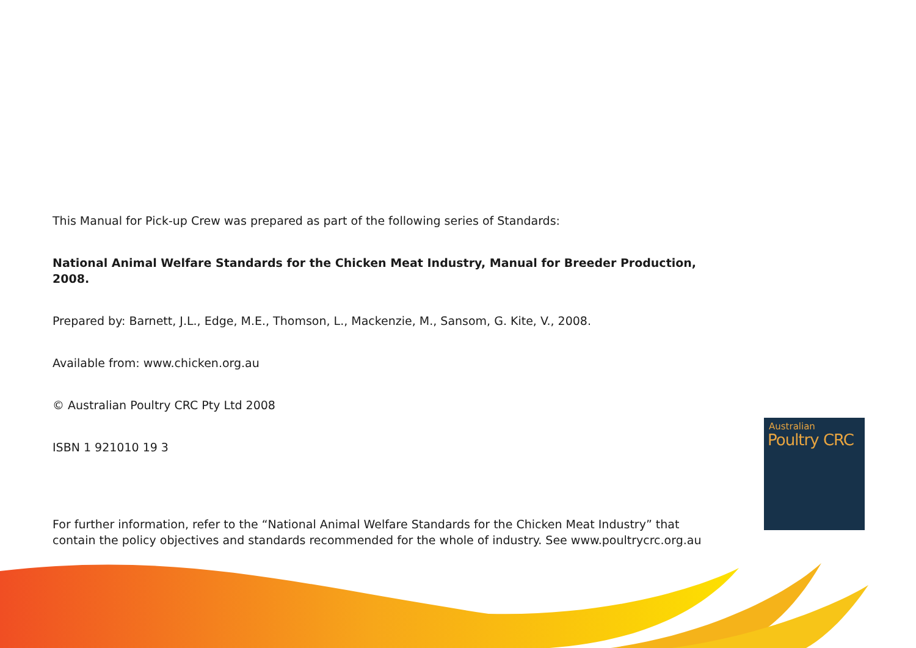This Manual for Pick-up Crew was prepared as part of the following series of Standards:
National Animal Welfare Standards for the Chicken Meat Industry, Manual for Breeder Production, 2008.
Prepared by: Barnett, J.L., Edge, M.E., Thomson, L., Mackenzie, M., Sansom, G. Kite, V., 2008.
Available from: www.chicken.org.au
© Australian Poultry CRC Pty Ltd 2008
ISBN 1 921010 19 3
For further information, refer to the “National Animal Welfare Standards for the Chicken Meat Industry” that contain the policy objectives and standards recommended for the whole of industry. See www.poultrycrc.org.au
Australian
Poultry CRC